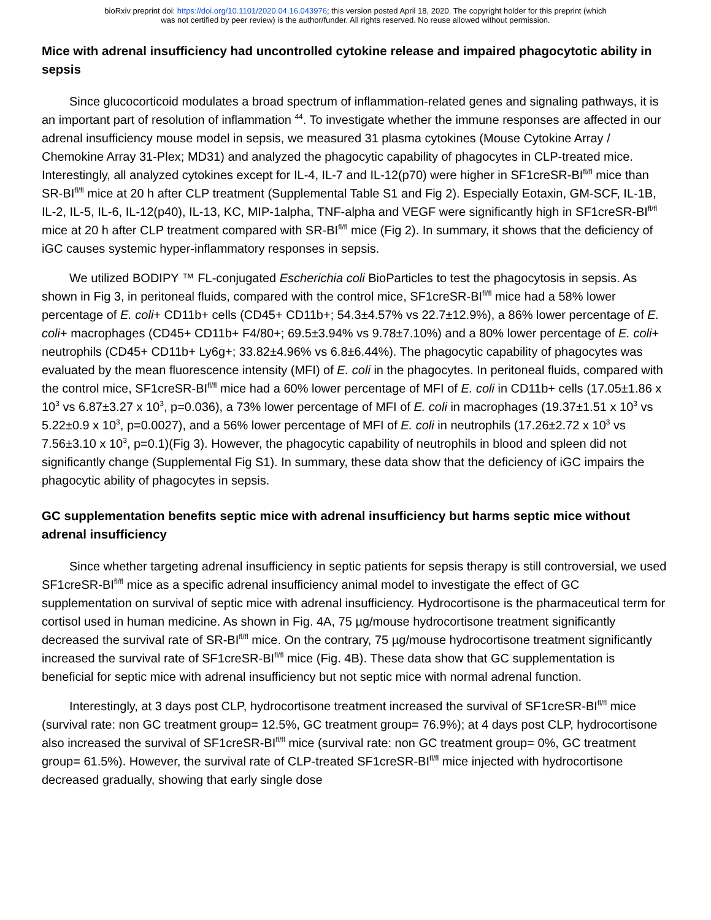bioRxiv preprint doi: https://doi.org/10.1101/2020.04.16.043976; this version posted April 18, 2020. The copyright holder for this preprint (which
was not certified by peer review) is the author/funder. All rights reserved. No reuse allowed without permission.
Mice with adrenal insufficiency had uncontrolled cytokine release and impaired phagocytotic ability in sepsis
Since glucocorticoid modulates a broad spectrum of inflammation-related genes and signaling pathways, it is an important part of resolution of inflammation <sup>44</sup>. To investigate whether the immune responses are affected in our adrenal insufficiency mouse model in sepsis, we measured 31 plasma cytokines (Mouse Cytokine Array / Chemokine Array 31-Plex; MD31) and analyzed the phagocytic capability of phagocytes in CLP-treated mice. Interestingly, all analyzed cytokines except for IL-4, IL-7 and IL-12(p70) were higher in SF1creSR-BI<sup>fl/fl</sup> mice than SR-BI<sup>fl/fl</sup> mice at 20 h after CLP treatment (Supplemental Table S1 and Fig 2). Especially Eotaxin, GM-SCF, IL-1B, IL-2, IL-5, IL-6, IL-12(p40), IL-13, KC, MIP-1alpha, TNF-alpha and VEGF were significantly high in SF1creSR-BI<sup>fl/fl</sup> mice at 20 h after CLP treatment compared with SR-BI<sup>fl/fl</sup> mice (Fig 2). In summary, it shows that the deficiency of iGC causes systemic hyper-inflammatory responses in sepsis.
We utilized BODIPY ™ FL-conjugated Escherichia coli BioParticles to test the phagocytosis in sepsis. As shown in Fig 3, in peritoneal fluids, compared with the control mice, SF1creSR-BI<sup>fl/fl</sup> mice had a 58% lower percentage of E. coli+ CD11b+ cells (CD45+ CD11b+; 54.3±4.57% vs 22.7±12.9%), a 86% lower percentage of E. coli+ macrophages (CD45+ CD11b+ F4/80+; 69.5±3.94% vs 9.78±7.10%) and a 80% lower percentage of E. coli+ neutrophils (CD45+ CD11b+ Ly6g+; 33.82±4.96% vs 6.8±6.44%). The phagocytic capability of phagocytes was evaluated by the mean fluorescence intensity (MFI) of E. coli in the phagocytes. In peritoneal fluids, compared with the control mice, SF1creSR-BI<sup>fl/fl</sup> mice had a 60% lower percentage of MFI of E. coli in CD11b+ cells (17.05±1.86 x 10<sup>3</sup> vs 6.87±3.27 x 10<sup>3</sup>, p=0.036), a 73% lower percentage of MFI of E. coli in macrophages (19.37±1.51 x 10<sup>3</sup> vs 5.22±0.9 x 10<sup>3</sup>, p=0.0027), and a 56% lower percentage of MFI of E. coli in neutrophils (17.26±2.72 x 10<sup>3</sup> vs 7.56±3.10 x 10<sup>3</sup>, p=0.1)(Fig 3). However, the phagocytic capability of neutrophils in blood and spleen did not significantly change (Supplemental Fig S1). In summary, these data show that the deficiency of iGC impairs the phagocytic ability of phagocytes in sepsis.
GC supplementation benefits septic mice with adrenal insufficiency but harms septic mice without adrenal insufficiency
Since whether targeting adrenal insufficiency in septic patients for sepsis therapy is still controversial, we used SF1creSR-BI<sup>fl/fl</sup> mice as a specific adrenal insufficiency animal model to investigate the effect of GC supplementation on survival of septic mice with adrenal insufficiency. Hydrocortisone is the pharmaceutical term for cortisol used in human medicine. As shown in Fig. 4A, 75 µg/mouse hydrocortisone treatment significantly decreased the survival rate of SR-BI<sup>fl/fl</sup> mice. On the contrary, 75 µg/mouse hydrocortisone treatment significantly increased the survival rate of SF1creSR-BI<sup>fl/fl</sup> mice (Fig. 4B). These data show that GC supplementation is beneficial for septic mice with adrenal insufficiency but not septic mice with normal adrenal function.
Interestingly, at 3 days post CLP, hydrocortisone treatment increased the survival of SF1creSR-BI<sup>fl/fl</sup> mice (survival rate: non GC treatment group= 12.5%, GC treatment group= 76.9%); at 4 days post CLP, hydrocortisone also increased the survival of SF1creSR-BI<sup>fl/fl</sup> mice (survival rate: non GC treatment group= 0%, GC treatment group= 61.5%). However, the survival rate of CLP-treated SF1creSR-BI<sup>fl/fl</sup> mice injected with hydrocortisone decreased gradually, showing that early single dose